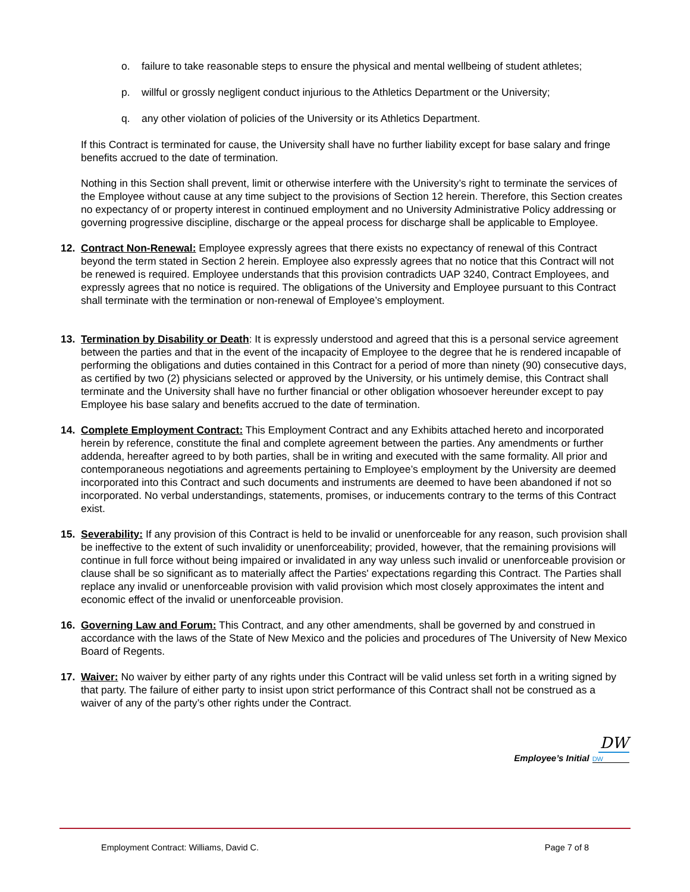o. failure to take reasonable steps to ensure the physical and mental wellbeing of student athletes;
p. willful or grossly negligent conduct injurious to the Athletics Department or the University;
q. any other violation of policies of the University or its Athletics Department.
If this Contract is terminated for cause, the University shall have no further liability except for base salary and fringe benefits accrued to the date of termination.
Nothing in this Section shall prevent, limit or otherwise interfere with the University’s right to terminate the services of the Employee without cause at any time subject to the provisions of Section 12 herein. Therefore, this Section creates no expectancy of or property interest in continued employment and no University Administrative Policy addressing or governing progressive discipline, discharge or the appeal process for discharge shall be applicable to Employee.
12. Contract Non-Renewal: Employee expressly agrees that there exists no expectancy of renewal of this Contract beyond the term stated in Section 2 herein. Employee also expressly agrees that no notice that this Contract will not be renewed is required. Employee understands that this provision contradicts UAP 3240, Contract Employees, and expressly agrees that no notice is required. The obligations of the University and Employee pursuant to this Contract shall terminate with the termination or non-renewal of Employee’s employment.
13. Termination by Disability or Death: It is expressly understood and agreed that this is a personal service agreement between the parties and that in the event of the incapacity of Employee to the degree that he is rendered incapable of performing the obligations and duties contained in this Contract for a period of more than ninety (90) consecutive days, as certified by two (2) physicians selected or approved by the University, or his untimely demise, this Contract shall terminate and the University shall have no further financial or other obligation whosoever hereunder except to pay Employee his base salary and benefits accrued to the date of termination.
14. Complete Employment Contract: This Employment Contract and any Exhibits attached hereto and incorporated herein by reference, constitute the final and complete agreement between the parties. Any amendments or further addenda, hereafter agreed to by both parties, shall be in writing and executed with the same formality. All prior and contemporaneous negotiations and agreements pertaining to Employee’s employment by the University are deemed incorporated into this Contract and such documents and instruments are deemed to have been abandoned if not so incorporated. No verbal understandings, statements, promises, or inducements contrary to the terms of this Contract exist.
15. Severability: If any provision of this Contract is held to be invalid or unenforceable for any reason, such provision shall be ineffective to the extent of such invalidity or unenforceability; provided, however, that the remaining provisions will continue in full force without being impaired or invalidated in any way unless such invalid or unenforceable provision or clause shall be so significant as to materially affect the Parties' expectations regarding this Contract. The Parties shall replace any invalid or unenforceable provision with valid provision which most closely approximates the intent and economic effect of the invalid or unenforceable provision.
16. Governing Law and Forum: This Contract, and any other amendments, shall be governed by and construed in accordance with the laws of the State of New Mexico and the policies and procedures of The University of New Mexico Board of Regents.
17. Waiver: No waiver by either party of any rights under this Contract will be valid unless set forth in a writing signed by that party. The failure of either party to insist upon strict performance of this Contract shall not be construed as a waiver of any of the party’s other rights under the Contract.
DW
Employee’s Initial DW
Employment Contract: Williams, David C. Page 7 of 8